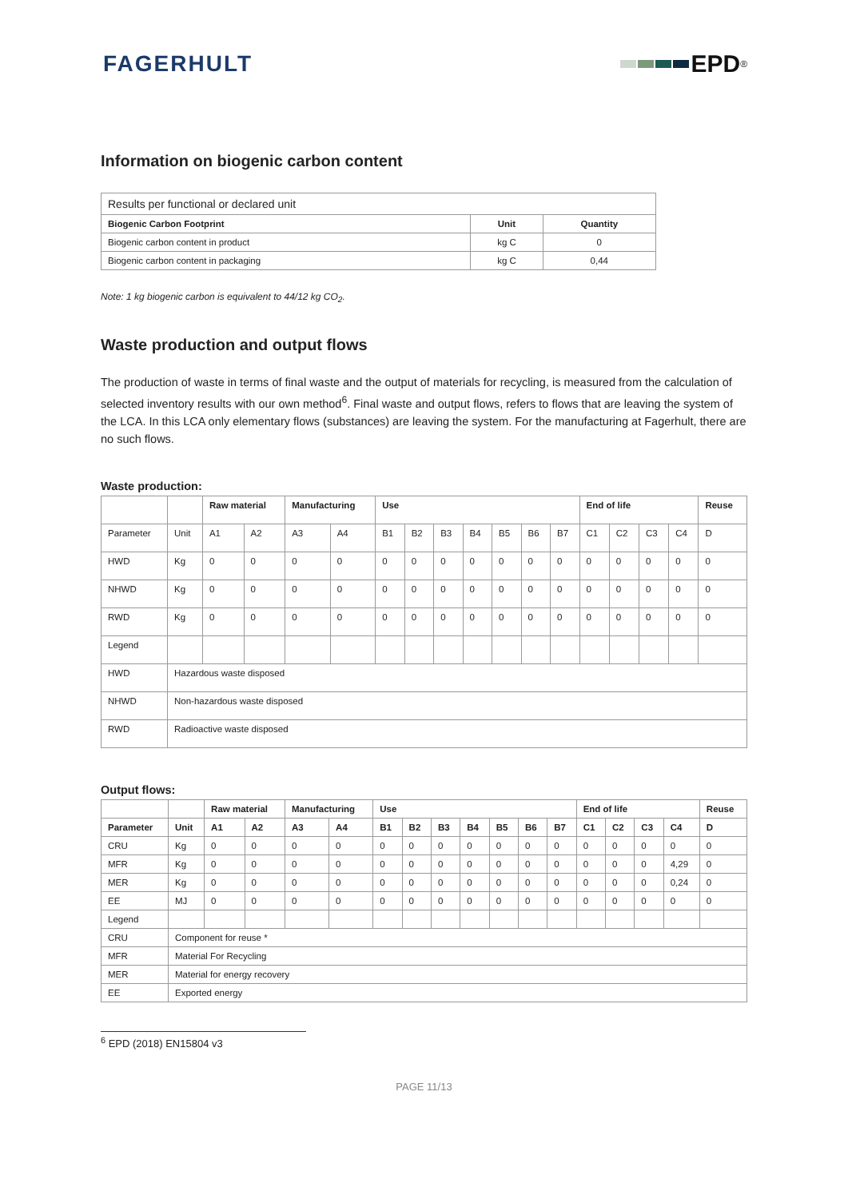FAGERHULT EPD<sup>®</sup>
Information on biogenic carbon content
| Results per functional or declared unit | | |
| Biogenic Carbon Footprint | Unit | Quantity |
| Biogenic carbon content in product | kg C | 0 |
| Biogenic carbon content in packaging | kg C | 0,44 |
Note: 1 kg biogenic carbon is equivalent to 44/12 kg CO<sub>2</sub>.
Waste production and output flows
The production of waste in terms of final waste and the output of materials for recycling, is measured from the calculation of selected inventory results with our own method<sup>6</sup>. Final waste and output flows, refers to flows that are leaving the system of the LCA. In this LCA only elementary flows (substances) are leaving the system. For the manufacturing at Fagerhult, there are no such flows.
Waste production:
| | | Raw material | | Manufacturing | | Use | | | | | | | End of life | | | | Reuse |
| --- | --- | --- | --- | --- | --- | --- | --- | --- | --- | --- | --- | --- | --- | --- | --- | --- | --- |
| Parameter | Unit | A1 | A2 | A3 | A4 | B1 | B2 | B3 | B4 | B5 | B6 | B7 | C1 | C2 | C3 | C4 | D |
| HWD | Kg | 0 | 0 | 0 | 0 | 0 | 0 | 0 | 0 | 0 | 0 | 0 | 0 | 0 | 0 | 0 | 0 |
| NHWD | Kg | 0 | 0 | 0 | 0 | 0 | 0 | 0 | 0 | 0 | 0 | 0 | 0 | 0 | 0 | 0 | 0 |
| RWD | Kg | 0 | 0 | 0 | 0 | 0 | 0 | 0 | 0 | 0 | 0 | 0 | 0 | 0 | 0 | 0 | 0 |
| Legend | | | | | | | | | | | | | | | | | |
| HWD | Hazardous waste disposed | | | | | | | | | | | | | | | | |
| NHWD | Non-hazardous waste disposed | | | | | | | | | | | | | | | | |
| RWD | Radioactive waste disposed | | | | | | | | | | | | | | | | |
Output flows:
| | | Raw material | | Manufacturing | | Use | | | | | | | End of life | | | | Reuse |
| --- | --- | --- | --- | --- | --- | --- | --- | --- | --- | --- | --- | --- | --- | --- | --- | --- | --- |
| Parameter | Unit | A1 | A2 | A3 | A4 | B1 | B2 | B3 | B4 | B5 | B6 | B7 | C1 | C2 | C3 | C4 | D |
| CRU | Kg | 0 | 0 | 0 | 0 | 0 | 0 | 0 | 0 | 0 | 0 | 0 | 0 | 0 | 0 | 0 | 0 |
| MFR | Kg | 0 | 0 | 0 | 0 | 0 | 0 | 0 | 0 | 0 | 0 | 0 | 0 | 0 | 0 | 4,29 | 0 |
| MER | Kg | 0 | 0 | 0 | 0 | 0 | 0 | 0 | 0 | 0 | 0 | 0 | 0 | 0 | 0 | 0,24 | 0 |
| EE | MJ | 0 | 0 | 0 | 0 | 0 | 0 | 0 | 0 | 0 | 0 | 0 | 0 | 0 | 0 | 0 | 0 |
| Legend | | | | | | | | | | | | | | | | | |
| CRU | Component for reuse * | | | | | | | | | | | | | | | | |
| MFR | Material For Recycling | | | | | | | | | | | | | | | | |
| MER | Material for energy recovery | | | | | | | | | | | | | | | | |
| EE | Exported energy | | | | | | | | | | | | | | | | |
<sup>6</sup> EPD (2018) EN15804 v3
PAGE 11/13